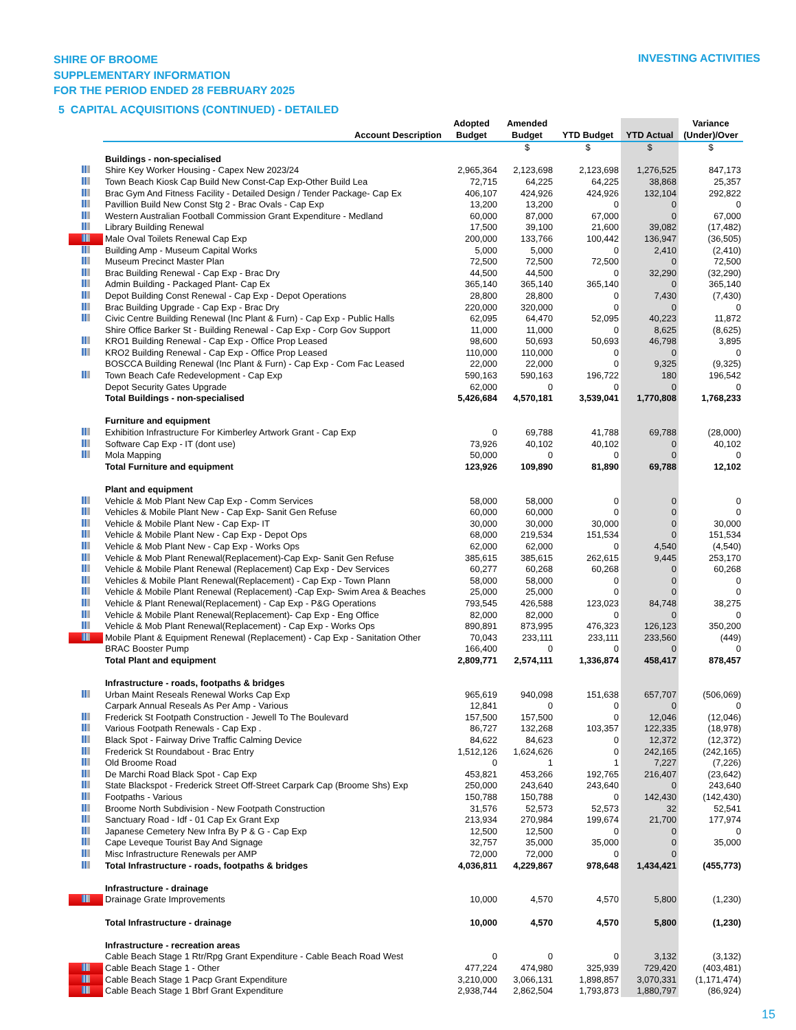SHIRE OF BROOME
SUPPLEMENTARY INFORMATION
FOR THE PERIOD ENDED 28 FEBRUARY 2025
INVESTING ACTIVITIES
5 CAPITAL ACQUISITIONS (CONTINUED) - DETAILED
| | Account Description | Adopted Budget | Amended Budget | YTD Budget | YTD Actual | Variance (Under)/Over |
| --- | --- | --- | --- | --- | --- | --- |
| | | | $ | $ | $ | $ |
| | Buildings - non-specialised | | | | | |
| | Shire Key Worker Housing - Capex New 2023/24 | 2,965,364 | 2,123,698 | 2,123,698 | 1,276,525 | 847,173 |
| | Town Beach Kiosk Cap Build New Const-Cap Exp-Other Build Lea | 72,715 | 64,225 | 64,225 | 38,868 | 25,357 |
| | Brac Gym And Fitness Facility - Detailed Design / Tender Package- Cap Ex | 406,107 | 424,926 | 424,926 | 132,104 | 292,822 |
| | Pavillion Build New Const Stg 2 - Brac Ovals - Cap Exp | 13,200 | 13,200 | 0 | 0 | 0 |
| | Western Australian Football Commission Grant Expenditure - Medland | 60,000 | 87,000 | 67,000 | 0 | 67,000 |
| | Library Building Renewal | 17,500 | 39,100 | 21,600 | 39,082 | (17,482) |
| | Male Oval Toilets Renewal Cap Exp | 200,000 | 133,766 | 100,442 | 136,947 | (36,505) |
| | Building Amp - Museum Capital Works | 5,000 | 5,000 | 0 | 2,410 | (2,410) |
| | Museum Precinct Master Plan | 72,500 | 72,500 | 72,500 | 0 | 72,500 |
| | Brac Building Renewal - Cap Exp - Brac Dry | 44,500 | 44,500 | 0 | 32,290 | (32,290) |
| | Admin Building - Packaged Plant- Cap Ex | 365,140 | 365,140 | 365,140 | 0 | 365,140 |
| | Depot Building Const Renewal - Cap Exp - Depot Operations | 28,800 | 28,800 | 0 | 7,430 | (7,430) |
| | Brac Building Upgrade - Cap Exp - Brac Dry | 220,000 | 320,000 | 0 | 0 | 0 |
| | Civic Centre Building Renewal (Inc Plant & Furn) - Cap Exp - Public Halls | 62,095 | 64,470 | 52,095 | 40,223 | 11,872 |
| | Shire Office Barker St - Building Renewal - Cap Exp - Corp Gov Support | 11,000 | 11,000 | 0 | 8,625 | (8,625) |
| | KRO1 Building Renewal - Cap Exp - Office Prop Leased | 98,600 | 50,693 | 50,693 | 46,798 | 3,895 |
| | KRO2 Building Renewal - Cap Exp - Office Prop Leased | 110,000 | 110,000 | 0 | 0 | 0 |
| | BOSCCA Building Renewal (Inc Plant & Furn) - Cap Exp - Com Fac Leased | 22,000 | 22,000 | 0 | 9,325 | (9,325) |
| | Town Beach Cafe Redevelopment - Cap Exp | 590,163 | 590,163 | 196,722 | 180 | 196,542 |
| | Depot Security Gates Upgrade | 62,000 | 0 | 0 | 0 | 0 |
| | Total Buildings - non-specialised | 5,426,684 | 4,570,181 | 3,539,041 | 1,770,808 | 1,768,233 |
| | Furniture and equipment | | | | | |
| | Exhibition Infrastructure For Kimberley Artwork Grant - Cap Exp | 0 | 69,788 | 41,788 | 69,788 | (28,000) |
| | Software Cap Exp - IT (dont use) | 73,926 | 40,102 | 40,102 | 0 | 40,102 |
| | Mola Mapping | 50,000 | 0 | 0 | 0 | 0 |
| | Total Furniture and equipment | 123,926 | 109,890 | 81,890 | 69,788 | 12,102 |
| | Plant and equipment | | | | | |
| | Vehicle & Mob Plant New Cap Exp - Comm Services | 58,000 | 58,000 | 0 | 0 | 0 |
| | Vehicles & Mobile Plant New - Cap Exp- Sanit Gen Refuse | 60,000 | 60,000 | 0 | 0 | 0 |
| | Vehicle & Mobile Plant New - Cap Exp- IT | 30,000 | 30,000 | 30,000 | 0 | 30,000 |
| | Vehicle & Mobile Plant New - Cap Exp - Depot Ops | 68,000 | 219,534 | 151,534 | 0 | 151,534 |
| | Vehicle & Mob Plant New - Cap Exp - Works Ops | 62,000 | 62,000 | 0 | 4,540 | (4,540) |
| | Vehicle & Mob Plant Renewal(Replacement)-Cap Exp- Sanit Gen Refuse | 385,615 | 385,615 | 262,615 | 9,445 | 253,170 |
| | Vehicle & Mobile Plant Renewal (Replacement) Cap Exp - Dev Services | 60,277 | 60,268 | 60,268 | 0 | 60,268 |
| | Vehicles & Mobile Plant Renewal(Replacement) - Cap Exp - Town Plann | 58,000 | 58,000 | 0 | 0 | 0 |
| | Vehicle & Mobile Plant Renewal (Replacement) -Cap Exp- Swim Area & Beaches | 25,000 | 25,000 | 0 | 0 | 0 |
| | Vehicle & Plant Renewal(Replacement) - Cap Exp - P&G Operations | 793,545 | 426,588 | 123,023 | 84,748 | 38,275 |
| | Vehicle & Mobile Plant Renewal(Replacement)- Cap Exp - Eng Office | 82,000 | 82,000 | 0 | 0 | 0 |
| | Vehicle & Mob Plant Renewal(Replacement) - Cap Exp - Works Ops | 890,891 | 873,995 | 476,323 | 126,123 | 350,200 |
| | Mobile Plant & Equipment Renewal (Replacement) - Cap Exp - Sanitation Other | 70,043 | 233,111 | 233,111 | 233,560 | (449) |
| | BRAC Booster Pump | 166,400 | 0 | 0 | 0 | 0 |
| | Total Plant and equipment | 2,809,771 | 2,574,111 | 1,336,874 | 458,417 | 878,457 |
| | Infrastructure - roads, footpaths & bridges | | | | | |
| | Urban Maint Reseals Renewal Works Cap Exp | 965,619 | 940,098 | 151,638 | 657,707 | (506,069) |
| | Carpark Annual Reseals As Per Amp - Various | 12,841 | 0 | 0 | 0 | 0 |
| | Frederick St Footpath Construction - Jewell To The Boulevard | 157,500 | 157,500 | 0 | 12,046 | (12,046) |
| | Various Footpath Renewals - Cap Exp . | 86,727 | 132,268 | 103,357 | 122,335 | (18,978) |
| | Black Spot - Fairway Drive Traffic Calming Device | 84,622 | 84,623 | 0 | 12,372 | (12,372) |
| | Frederick St Roundabout - Brac Entry | 1,512,126 | 1,624,626 | 0 | 242,165 | (242,165) |
| | Old Broome Road | 0 | 1 | 1 | 7,227 | (7,226) |
| | De Marchi Road Black Spot - Cap Exp | 453,821 | 453,266 | 192,765 | 216,407 | (23,642) |
| | State Blackspot - Frederick Street Off-Street Carpark Cap (Broome Shs) Exp | 250,000 | 243,640 | 243,640 | 0 | 243,640 |
| | Footpaths - Various | 150,788 | 150,788 | 0 | 142,430 | (142,430) |
| | Broome North Subdivision - New Footpath Construction | 31,576 | 52,573 | 52,573 | 32 | 52,541 |
| | Sanctuary Road - Idf - 01 Cap Ex Grant Exp | 213,934 | 270,984 | 199,674 | 21,700 | 177,974 |
| | Japanese Cemetery New Infra By P & G - Cap Exp | 12,500 | 12,500 | 0 | 0 | 0 |
| | Cape Leveque Tourist Bay And Signage | 32,757 | 35,000 | 35,000 | 0 | 35,000 |
| | Misc Infrastructure Renewals per AMP | 72,000 | 72,000 | 0 | 0 | |
| | Total Infrastructure - roads, footpaths & bridges | 4,036,811 | 4,229,867 | 978,648 | 1,434,421 | (455,773) |
| | Infrastructure - drainage | | | | | |
| | Drainage Grate Improvements | 10,000 | 4,570 | 4,570 | 5,800 | (1,230) |
| | Total Infrastructure - drainage | 10,000 | 4,570 | 4,570 | 5,800 | (1,230) |
| | Infrastructure - recreation areas | | | | | |
| | Cable Beach Stage 1 Rtr/Rpg Grant Expenditure - Cable Beach Road West | 0 | 0 | 0 | 3,132 | (3,132) |
| | Cable Beach Stage 1 - Other | 477,224 | 474,980 | 325,939 | 729,420 | (403,481) |
| | Cable Beach Stage 1 Pacp Grant Expenditure | 3,210,000 | 3,066,131 | 1,898,857 | 3,070,331 | (1,171,474) |
| | Cable Beach Stage 1 Bbrf Grant Expenditure | 2,938,744 | 2,862,504 | 1,793,873 | 1,880,797 | (86,924) |
15